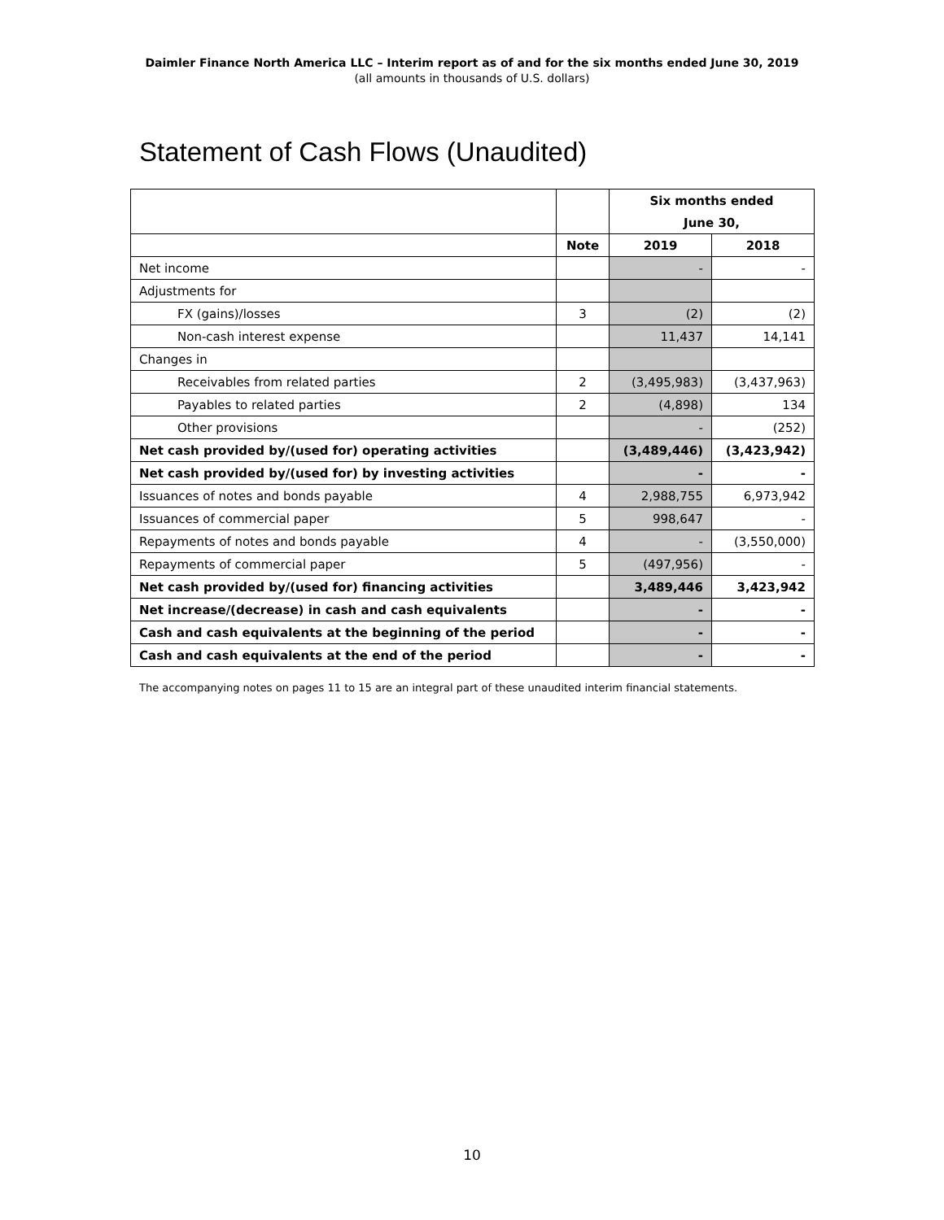Daimler Finance North America LLC – Interim report as of and for the six months ended June 30, 2019
(all amounts in thousands of U.S. dollars)
Statement of Cash Flows (Unaudited)
| | | Six months ended | |
| | | June 30, | |
| | Note | 2019 | 2018 |
| Net income | | - | - |
| Adjustments for | | | |
| FX (gains)/losses | 3 | (2) | (2) |
| Non-cash interest expense | | 11,437 | 14,141 |
| Changes in | | | |
| Receivables from related parties | 2 | (3,495,983) | (3,437,963) |
| Payables to related parties | 2 | (4,898) | 134 |
| Other provisions | | - | (252) |
| Net cash provided by/(used for) operating activities | | (3,489,446) | (3,423,942) |
| Net cash provided by/(used for) by investing activities | | - | - |
| Issuances of notes and bonds payable | 4 | 2,988,755 | 6,973,942 |
| Issuances of commercial paper | 5 | 998,647 | - |
| Repayments of notes and bonds payable | 4 | - | (3,550,000) |
| Repayments of commercial paper | 5 | (497,956) | - |
| Net cash provided by/(used for) financing activities | | 3,489,446 | 3,423,942 |
| Net increase/(decrease) in cash and cash equivalents | | - | - |
| Cash and cash equivalents at the beginning of the period | | - | - |
| Cash and cash equivalents at the end of the period | | - | - |
The accompanying notes on pages 11 to 15 are an integral part of these unaudited interim financial statements.
10